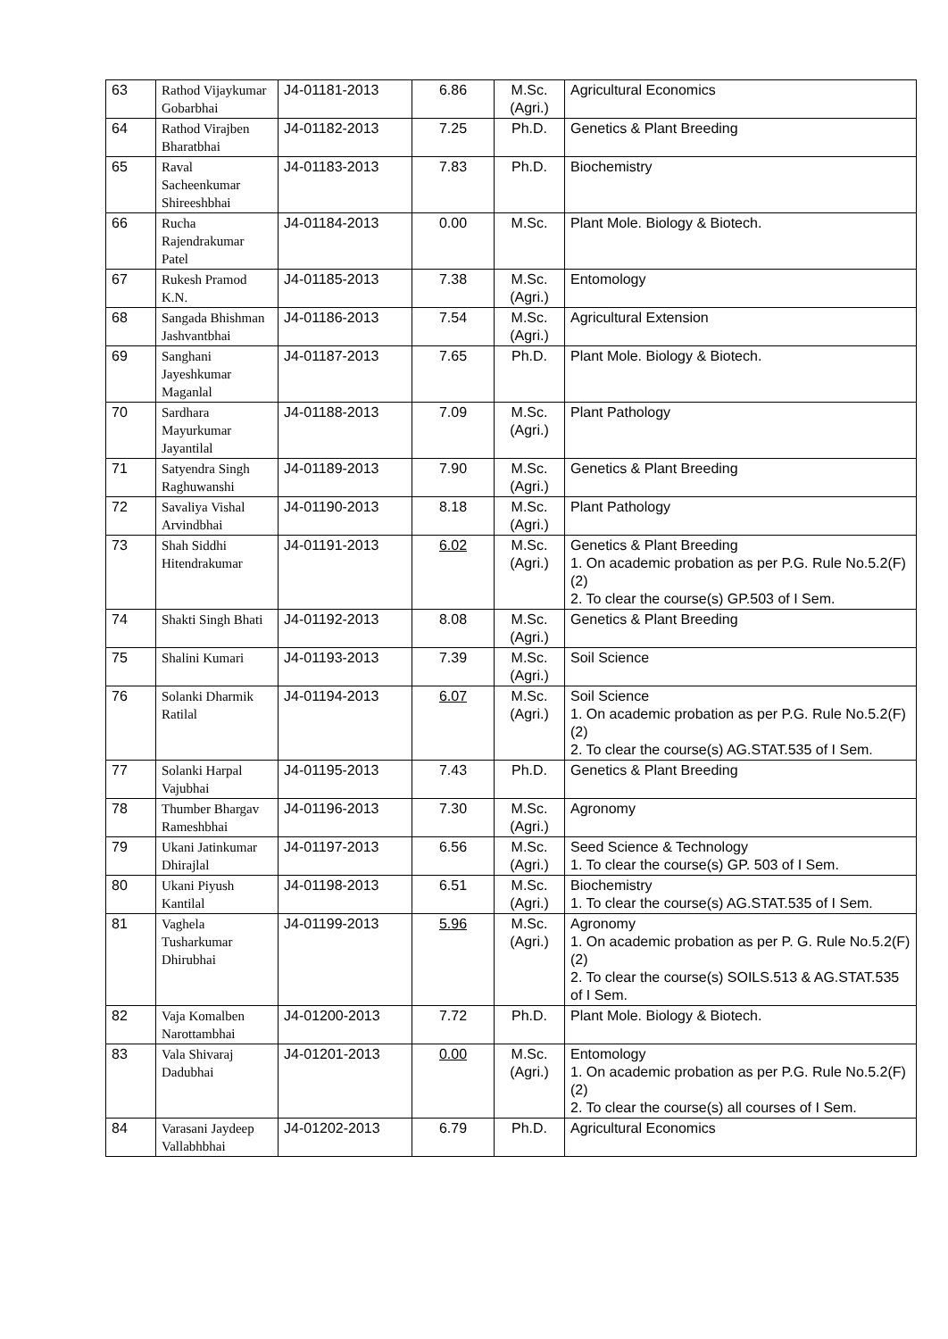| 63 | Rathod Vijaykumar Gobarbhai | J4-01181-2013 | 6.86 | M.Sc. (Agri.) | Agricultural Economics |
| 64 | Rathod Virajben Bharatbhai | J4-01182-2013 | 7.25 | Ph.D. | Genetics & Plant Breeding |
| 65 | Raval Sacheenkumar Shireeshbhai | J4-01183-2013 | 7.83 | Ph.D. | Biochemistry |
| 66 | Rucha Rajendrakumar Patel | J4-01184-2013 | 0.00 | M.Sc. | Plant Mole. Biology & Biotech. |
| 67 | Rukesh Pramod K.N. | J4-01185-2013 | 7.38 | M.Sc. (Agri.) | Entomology |
| 68 | Sangada Bhishman Jashvantbhai | J4-01186-2013 | 7.54 | M.Sc. (Agri.) | Agricultural Extension |
| 69 | Sanghani Jayeshkumar Maganlal | J4-01187-2013 | 7.65 | Ph.D. | Plant Mole. Biology & Biotech. |
| 70 | Sardhara Mayurkumar Jayantilal | J4-01188-2013 | 7.09 | M.Sc. (Agri.) | Plant Pathology |
| 71 | Satyendra Singh Raghuwanshi | J4-01189-2013 | 7.90 | M.Sc. (Agri.) | Genetics & Plant Breeding |
| 72 | Savaliya Vishal Arvindbhai | J4-01190-2013 | 8.18 | M.Sc. (Agri.) | Plant Pathology |
| 73 | Shah Siddhi Hitendrakumar | J4-01191-2013 | 6.02 | M.Sc. (Agri.) | Genetics & Plant Breeding 1. On academic probation as per P.G. Rule No.5.2(F)(2) 2. To clear the course(s) GP.503 of I Sem. |
| 74 | Shakti Singh Bhati | J4-01192-2013 | 8.08 | M.Sc. (Agri.) | Genetics & Plant Breeding |
| 75 | Shalini Kumari | J4-01193-2013 | 7.39 | M.Sc. (Agri.) | Soil Science |
| 76 | Solanki Dharmik Ratilal | J4-01194-2013 | 6.07 | M.Sc. (Agri.) | Soil Science 1. On academic probation as per P.G. Rule No.5.2(F)(2) 2. To clear the course(s) AG.STAT.535 of I Sem. |
| 77 | Solanki Harpal Vajubhai | J4-01195-2013 | 7.43 | Ph.D. | Genetics & Plant Breeding |
| 78 | Thumber Bhargav Rameshbhai | J4-01196-2013 | 7.30 | M.Sc. (Agri.) | Agronomy |
| 79 | Ukani Jatinkumar Dhirajlal | J4-01197-2013 | 6.56 | M.Sc. (Agri.) | Seed Science & Technology 1. To clear the course(s) GP. 503 of I Sem. |
| 80 | Ukani Piyush Kantilal | J4-01198-2013 | 6.51 | M.Sc. (Agri.) | Biochemistry 1. To clear the course(s) AG.STAT.535 of I Sem. |
| 81 | Vaghela Tusharkumar Dhirubhai | J4-01199-2013 | 5.96 | M.Sc. (Agri.) | Agronomy 1. On academic probation as per P. G. Rule No.5.2(F)(2) 2. To clear the course(s) SOILS.513 & AG.STAT.535 of I Sem. |
| 82 | Vaja Komalben Narottambhai | J4-01200-2013 | 7.72 | Ph.D. | Plant Mole. Biology & Biotech. |
| 83 | Vala Shivaraj Dadubhai | J4-01201-2013 | 0.00 | M.Sc. (Agri.) | Entomology 1. On academic probation as per P.G. Rule No.5.2(F)(2) 2. To clear the course(s) all courses of I Sem. |
| 84 | Varasani Jaydeep Vallabhbhai | J4-01202-2013 | 6.79 | Ph.D. | Agricultural Economics |